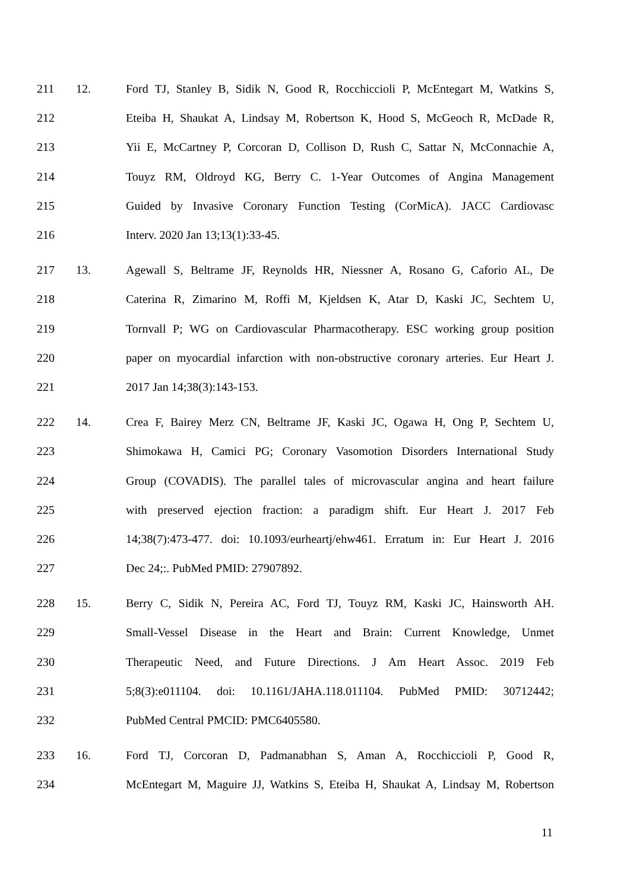211 12. Ford TJ, Stanley B, Sidik N, Good R, Rocchiccioli P, McEntegart M, Watkins S,
212 Eteiba H, Shaukat A, Lindsay M, Robertson K, Hood S, McGeoch R, McDade R,
213 Yii E, McCartney P, Corcoran D, Collison D, Rush C, Sattar N, McConnachie A,
214 Touyz RM, Oldroyd KG, Berry C. 1-Year Outcomes of Angina Management
215 Guided by Invasive Coronary Function Testing (CorMicA). JACC Cardiovasc
216 Interv. 2020 Jan 13;13(1):33-45.
217 13. Agewall S, Beltrame JF, Reynolds HR, Niessner A, Rosano G, Caforio AL, De
218 Caterina R, Zimarino M, Roffi M, Kjeldsen K, Atar D, Kaski JC, Sechtem U,
219 Tornvall P; WG on Cardiovascular Pharmacotherapy. ESC working group position
220 paper on myocardial infarction with non-obstructive coronary arteries. Eur Heart J.
221 2017 Jan 14;38(3):143-153.
222 14. Crea F, Bairey Merz CN, Beltrame JF, Kaski JC, Ogawa H, Ong P, Sechtem U,
223 Shimokawa H, Camici PG; Coronary Vasomotion Disorders International Study
224 Group (COVADIS). The parallel tales of microvascular angina and heart failure
225 with preserved ejection fraction: a paradigm shift. Eur Heart J. 2017 Feb
226 14;38(7):473-477. doi: 10.1093/eurheartj/ehw461. Erratum in: Eur Heart J. 2016
227 Dec 24;:. PubMed PMID: 27907892.
228 15. Berry C, Sidik N, Pereira AC, Ford TJ, Touyz RM, Kaski JC, Hainsworth AH.
229 Small-Vessel Disease in the Heart and Brain: Current Knowledge, Unmet
230 Therapeutic Need, and Future Directions. J Am Heart Assoc. 2019 Feb
231 5;8(3):e011104. doi: 10.1161/JAHA.118.011104. PubMed PMID: 30712442;
232 PubMed Central PMCID: PMC6405580.
233 16. Ford TJ, Corcoran D, Padmanabhan S, Aman A, Rocchiccioli P, Good R,
234 McEntegart M, Maguire JJ, Watkins S, Eteiba H, Shaukat A, Lindsay M, Robertson
11